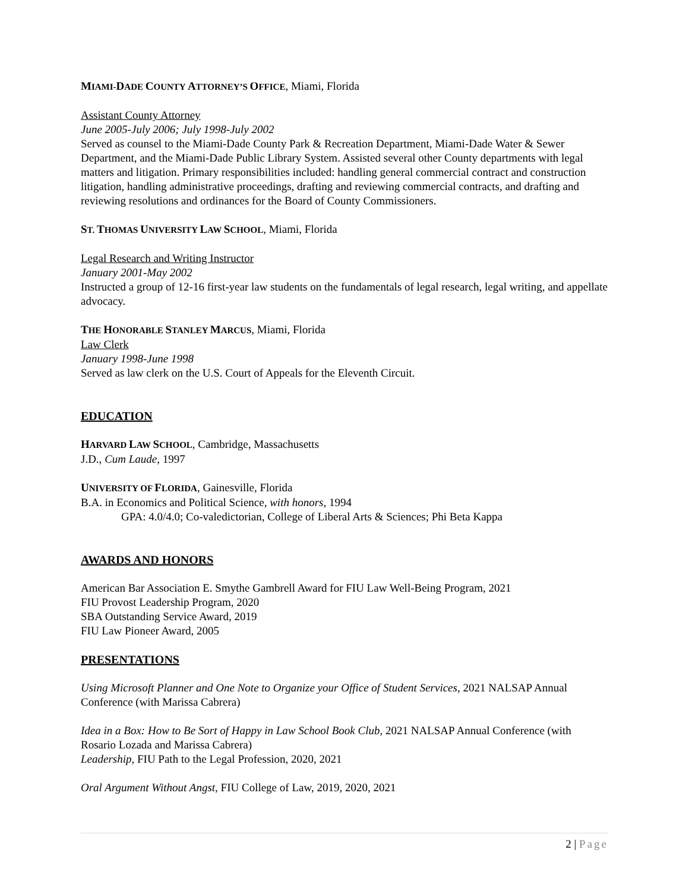MIAMI-DADE COUNTY ATTORNEY’S OFFICE, Miami, Florida
Assistant County Attorney
June 2005-July 2006; July 1998-July 2002
Served as counsel to the Miami-Dade County Park & Recreation Department, Miami-Dade Water & Sewer Department, and the Miami-Dade Public Library System. Assisted several other County departments with legal matters and litigation. Primary responsibilities included: handling general commercial contract and construction litigation, handling administrative proceedings, drafting and reviewing commercial contracts, and drafting and reviewing resolutions and ordinances for the Board of County Commissioners.
ST. THOMAS UNIVERSITY LAW SCHOOL, Miami, Florida
Legal Research and Writing Instructor
January 2001-May 2002
Instructed a group of 12-16 first-year law students on the fundamentals of legal research, legal writing, and appellate advocacy.
THE HONORABLE STANLEY MARCUS, Miami, Florida
Law Clerk
January 1998-June 1998
Served as law clerk on the U.S. Court of Appeals for the Eleventh Circuit.
EDUCATION
HARVARD LAW SCHOOL, Cambridge, Massachusetts
J.D., Cum Laude, 1997
UNIVERSITY OF FLORIDA, Gainesville, Florida
B.A. in Economics and Political Science, with honors, 1994
GPA: 4.0/4.0; Co-valedictorian, College of Liberal Arts & Sciences; Phi Beta Kappa
AWARDS AND HONORS
American Bar Association E. Smythe Gambrell Award for FIU Law Well-Being Program, 2021
FIU Provost Leadership Program, 2020
SBA Outstanding Service Award, 2019
FIU Law Pioneer Award, 2005
PRESENTATIONS
Using Microsoft Planner and One Note to Organize your Office of Student Services, 2021 NALSAP Annual Conference (with Marissa Cabrera)
Idea in a Box: How to Be Sort of Happy in Law School Book Club, 2021 NALSAP Annual Conference (with Rosario Lozada and Marissa Cabrera)
Leadership, FIU Path to the Legal Profession, 2020, 2021
Oral Argument Without Angst, FIU College of Law, 2019, 2020, 2021
2 | Page